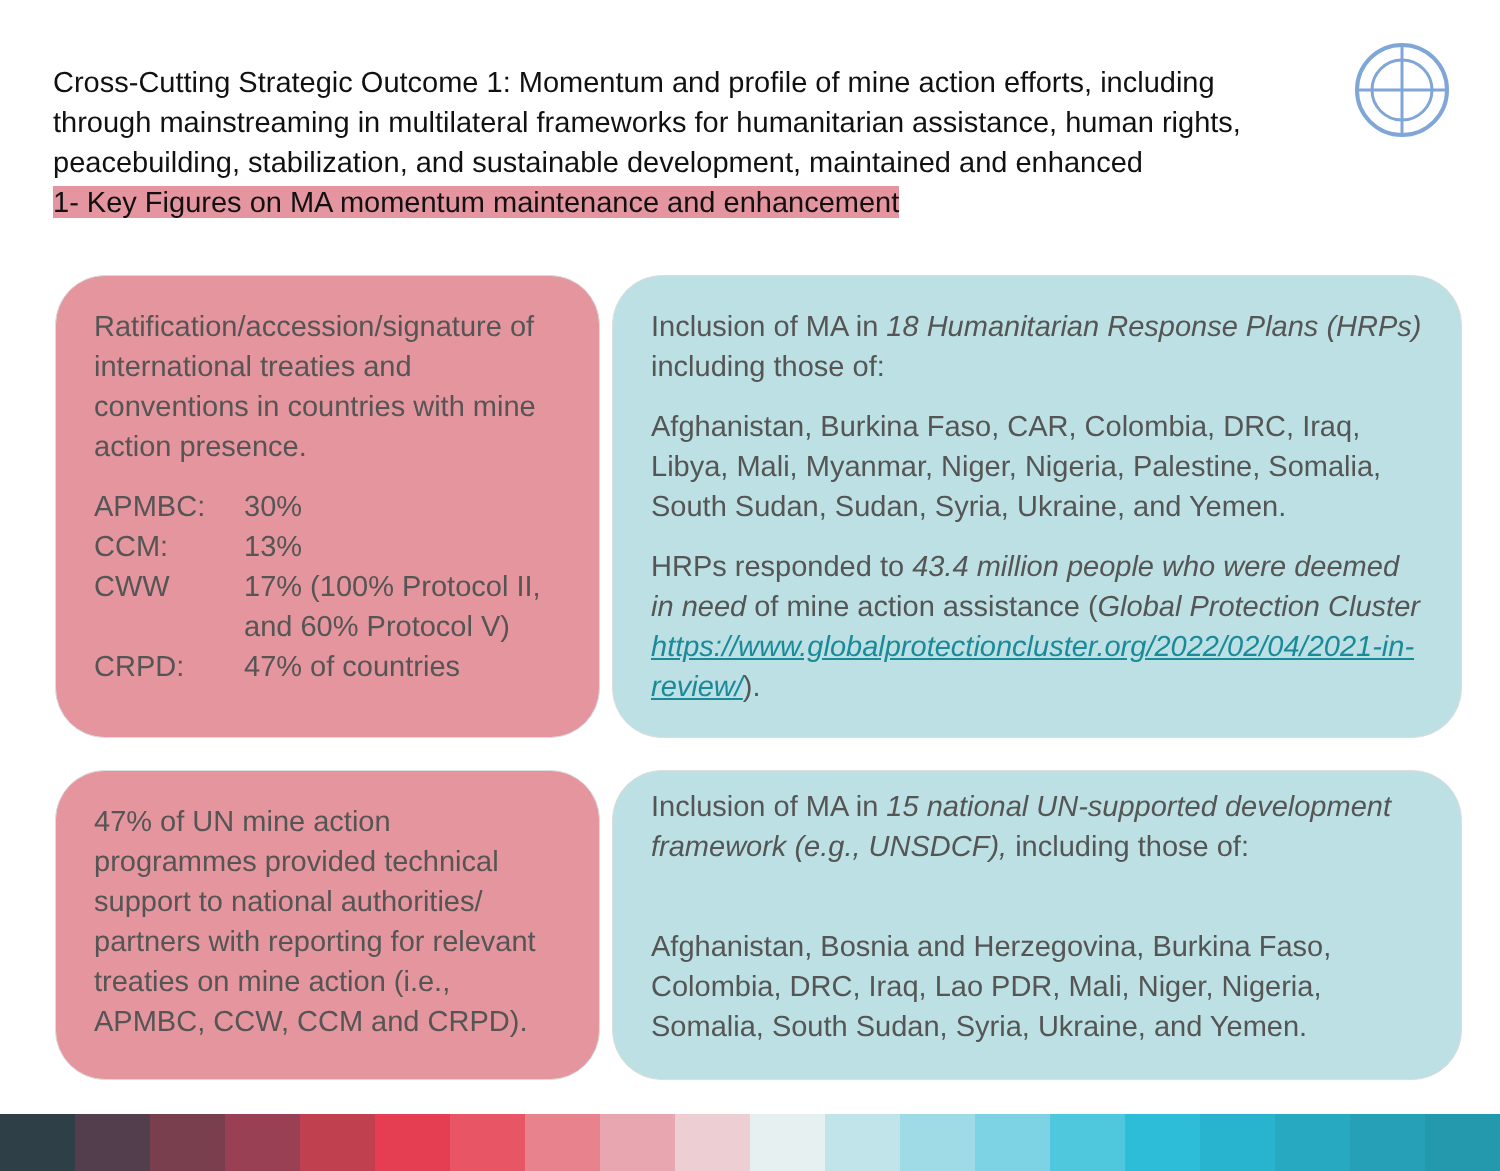Cross-Cutting Strategic Outcome 1: Momentum and profile of mine action efforts, including through mainstreaming in multilateral frameworks for humanitarian assistance, human rights, peacebuilding, stabilization, and sustainable development, maintained and enhanced
1- Key Figures on MA momentum maintenance and enhancement
Ratification/accession/signature of international treaties and conventions in countries with mine action presence.
| APMBC: | 30% |
| CCM: | 13% |
| CWW | 17% (100% Protocol II, and 60% Protocol V) |
| CRPD: | 47% of countries |
Inclusion of MA in 18 Humanitarian Response Plans (HRPs) including those of:
Afghanistan, Burkina Faso, CAR, Colombia, DRC, Iraq, Libya, Mali, Myanmar, Niger, Nigeria, Palestine, Somalia, South Sudan, Sudan, Syria, Ukraine, and Yemen.
HRPs responded to 43.4 million people who were deemed in need of mine action assistance (Global Protection Cluster https://www.globalprotectioncluster.org/2022/02/04/2021-in-review/).
47% of UN mine action programmes provided technical support to national authorities/ partners with reporting for relevant treaties on mine action (i.e., APMBC, CCW, CCM and CRPD).
Inclusion of MA in 15 national UN-supported development framework (e.g., UNSDCF), including those of:
Afghanistan, Bosnia and Herzegovina, Burkina Faso, Colombia, DRC, Iraq, Lao PDR, Mali, Niger, Nigeria, Somalia, South Sudan, Syria, Ukraine, and Yemen.